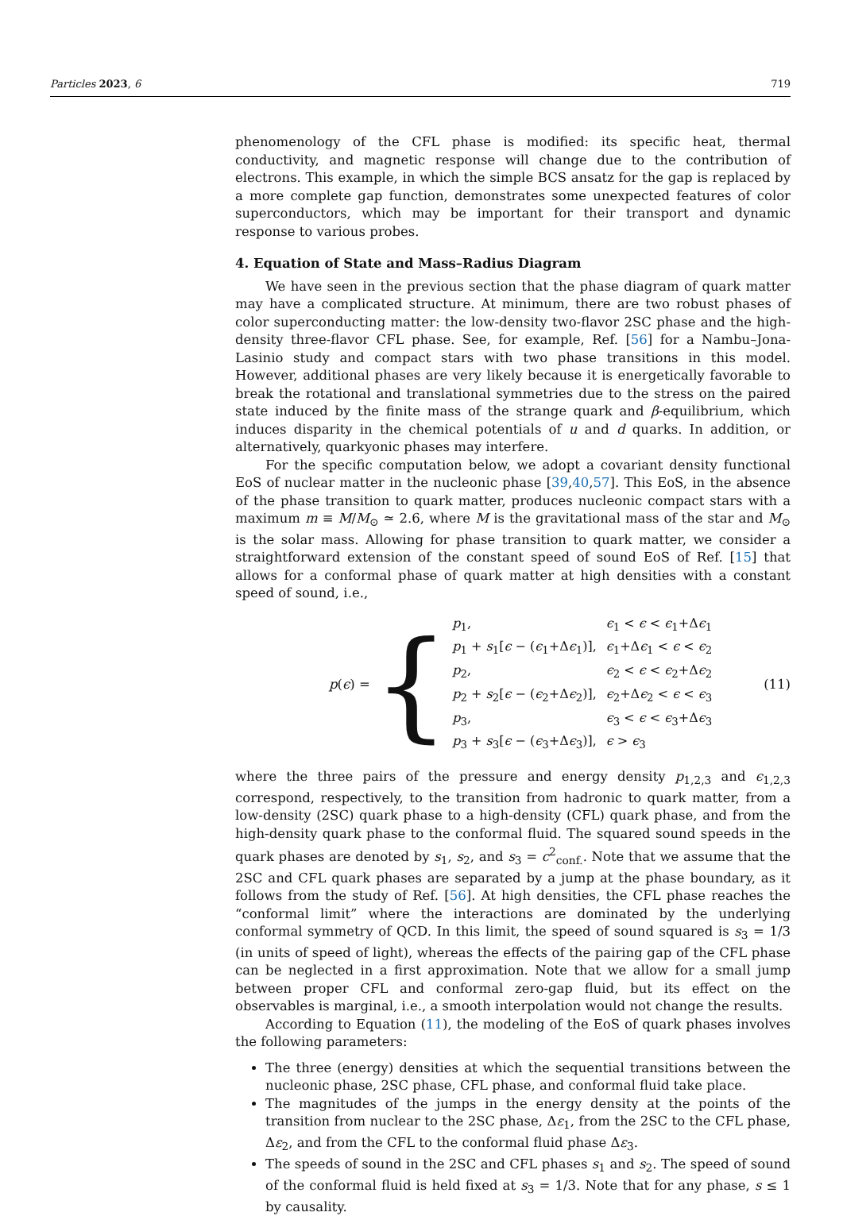Particles 2023, 6 719
phenomenology of the CFL phase is modified: its specific heat, thermal conductivity, and magnetic response will change due to the contribution of electrons. This example, in which the simple BCS ansatz for the gap is replaced by a more complete gap function, demonstrates some unexpected features of color superconductors, which may be important for their transport and dynamic response to various probes.
4. Equation of State and Mass–Radius Diagram
We have seen in the previous section that the phase diagram of quark matter may have a complicated structure. At minimum, there are two robust phases of color superconducting matter: the low-density two-flavor 2SC phase and the high-density three-flavor CFL phase. See, for example, Ref. [56] for a Nambu–Jona-Lasinio study and compact stars with two phase transitions in this model. However, additional phases are very likely because it is energetically favorable to break the rotational and translational symmetries due to the stress on the paired state induced by the finite mass of the strange quark and β-equilibrium, which induces disparity in the chemical potentials of u and d quarks. In addition, or alternatively, quarkyonic phases may interfere.
For the specific computation below, we adopt a covariant density functional EoS of nuclear matter in the nucleonic phase [39,40,57]. This EoS, in the absence of the phase transition to quark matter, produces nucleonic compact stars with a maximum m ≡ M/M<sub>⊙</sub> ≃ 2.6, where M is the gravitational mass of the star and M<sub>⊙</sub> is the solar mass. Allowing for phase transition to quark matter, we consider a straightforward extension of the constant speed of sound EoS of Ref. [15] that allows for a conformal phase of quark matter at high densities with a constant speed of sound, i.e.,
p (ϵ) = {
| p<sub>1</sub>, | ϵ<sub>1</sub> < ϵ < ϵ<sub>1</sub>+Δ ϵ<sub>1</sub> |
| p<sub>1</sub> + s<sub>1</sub>[ ϵ − ( ϵ<sub>1</sub>+Δ ϵ<sub>1</sub>)], | ϵ<sub>1</sub>+Δ ϵ<sub>1</sub> < ϵ < ϵ<sub>2</sub> |
| p<sub>2</sub>, | ϵ<sub>2</sub> < ϵ < ϵ<sub>2</sub>+Δ ϵ<sub>2</sub> |
| p<sub>2</sub> + s<sub>2</sub>[ ϵ − ( ϵ<sub>2</sub>+Δ ϵ<sub>2</sub>)], | ϵ<sub>2</sub>+Δ ϵ<sub>2</sub> < ϵ < ϵ<sub>3</sub> |
| p<sub>3</sub>, | ϵ<sub>3</sub> < ϵ < ϵ<sub>3</sub>+Δ ϵ<sub>3</sub> |
| p<sub>3</sub> + s<sub>3</sub>[ ϵ − ( ϵ<sub>3</sub>+Δ ϵ<sub>3</sub>)], | ϵ > ϵ<sub>3</sub> |
(11)
where the three pairs of the pressure and energy density p<sub>1,2,3</sub> and ϵ<sub>1,2,3</sub> correspond, respectively, to the transition from hadronic to quark matter, from a low-density (2SC) quark phase to a high-density (CFL) quark phase, and from the high-density quark phase to the conformal fluid. The squared sound speeds in the quark phases are denoted by s<sub>1</sub>, s<sub>2</sub>, and s<sub>3</sub> = c<sup>2</sup><sub>conf.</sub>. Note that we assume that the 2SC and CFL quark phases are separated by a jump at the phase boundary, as it follows from the study of Ref. [56]. At high densities, the CFL phase reaches the “conformal limit” where the interactions are dominated by the underlying conformal symmetry of QCD. In this limit, the speed of sound squared is s<sub>3</sub> = 1/3 (in units of speed of light), whereas the effects of the pairing gap of the CFL phase can be neglected in a first approximation. Note that we allow for a small jump between proper CFL and conformal zero-gap fluid, but its effect on the observables is marginal, i.e., a smooth interpolation would not change the results.
According to Equation (11), the modeling of the EoS of quark phases involves the following parameters:
The three (energy) densities at which the sequential transitions between the nucleonic phase, 2SC phase, CFL phase, and conformal fluid take place.
The magnitudes of the jumps in the energy density at the points of the transition from nuclear to the 2SC phase, Δε<sub>1</sub>, from the 2SC to the CFL phase, Δε<sub>2</sub>, and from the CFL to the conformal fluid phase Δε<sub>3</sub>.
The speeds of sound in the 2SC and CFL phases s<sub>1</sub> and s<sub>2</sub>. The speed of sound of the conformal fluid is held fixed at s<sub>3</sub> = 1/3. Note that for any phase, s ≤ 1 by causality.